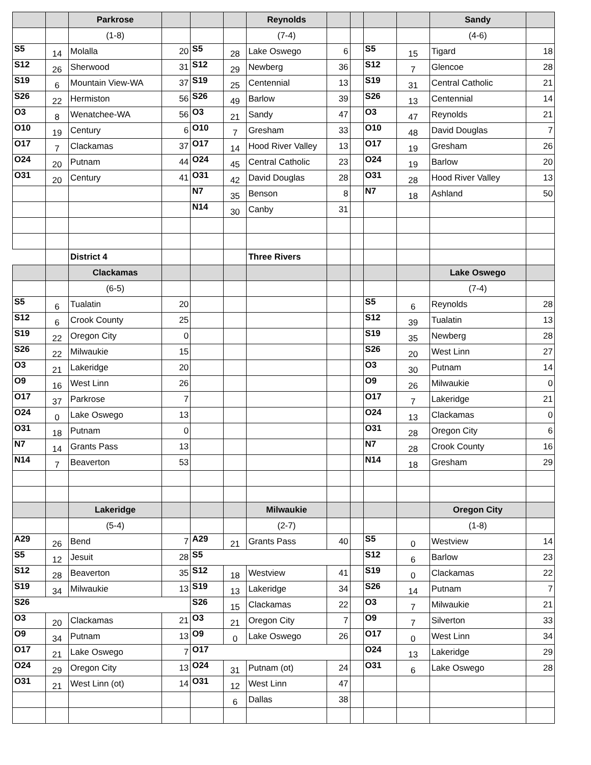| | | Parkrose | | | | Reynolds | | | | | Sandy | |
| | | (1-8) | | | | (7-4) | | | | | (4-6) | |
| S5 | 14 | Molalla | 20 | S5 | 28 | Lake Oswego | 6 | | S5 | 15 | Tigard | 18 |
| S12 | 26 | Sherwood | 31 | S12 | 29 | Newberg | 36 | | S12 | 7 | Glencoe | 28 |
| S19 | 6 | Mountain View-WA | 37 | S19 | 25 | Centennial | 13 | | S19 | 31 | Central Catholic | 21 |
| S26 | 22 | Hermiston | 56 | S26 | 49 | Barlow | 39 | | S26 | 13 | Centennial | 14 |
| O3 | 8 | Wenatchee-WA | 56 | O3 | 21 | Sandy | 47 | | O3 | 47 | Reynolds | 21 |
| O10 | 19 | Century | 6 | O10 | 7 | Gresham | 33 | | O10 | 48 | David Douglas | 7 |
| O17 | 7 | Clackamas | 37 | O17 | 14 | Hood River Valley | 13 | | O17 | 19 | Gresham | 26 |
| O24 | 20 | Putnam | 44 | O24 | 45 | Central Catholic | 23 | | O24 | 19 | Barlow | 20 |
| O31 | 20 | Century | 41 | O31 | 42 | David Douglas | 28 | | O31 | 28 | Hood River Valley | 13 |
| | | | | N7 | 35 | Benson | 8 | | N7 | 18 | Ashland | 50 |
| | | | | N14 | 30 | Canby | 31 | | | | | |
| | | District 4 | | | | Three Rivers | | | | | | |
| | | Clackamas | | | | | | | | | Lake Oswego | |
| | | (6-5) | | | | | | | | | (7-4) | |
| S5 | 6 | Tualatin | 20 | | | | | | S5 | 6 | Reynolds | 28 |
| S12 | 6 | Crook County | 25 | | | | | | S12 | 39 | Tualatin | 13 |
| S19 | 22 | Oregon City | 0 | | | | | | S19 | 35 | Newberg | 28 |
| S26 | 22 | Milwaukie | 15 | | | | | | S26 | 20 | West Linn | 27 |
| O3 | 21 | Lakeridge | 20 | | | | | | O3 | 30 | Putnam | 14 |
| O9 | 16 | West Linn | 26 | | | | | | O9 | 26 | Milwaukie | 0 |
| O17 | 37 | Parkrose | 7 | | | | | | O17 | 7 | Lakeridge | 21 |
| O24 | 0 | Lake Oswego | 13 | | | | | | O24 | 13 | Clackamas | 0 |
| O31 | 18 | Putnam | 0 | | | | | | O31 | 28 | Oregon City | 6 |
| N7 | 14 | Grants Pass | 13 | | | | | | N7 | 28 | Crook County | 16 |
| N14 | 7 | Beaverton | 53 | | | | | | N14 | 18 | Gresham | 29 |
| | | Lakeridge | | | | Milwaukie | | | | | Oregon City | |
| | | (5-4) | | | | (2-7) | | | | | (1-8) | |
| A29 | 26 | Bend | 7 | A29 | 21 | Grants Pass | 40 | | S5 | 0 | Westview | 14 |
| S5 | 12 | Jesuit | 28 | S5 | | | | | S12 | 6 | Barlow | 23 |
| S12 | 28 | Beaverton | 35 | S12 | 18 | Westview | 41 | | S19 | 0 | Clackamas | 22 |
| S19 | 34 | Milwaukie | 13 | S19 | 13 | Lakeridge | 34 | | S26 | 14 | Putnam | 7 |
| S26 | | | | S26 | 15 | Clackamas | 22 | | O3 | 7 | Milwaukie | 21 |
| O3 | 20 | Clackamas | 21 | O3 | 21 | Oregon City | 7 | | O9 | 7 | Silverton | 33 |
| O9 | 34 | Putnam | 13 | O9 | 0 | Lake Oswego | 26 | | O17 | 0 | West Linn | 34 |
| O17 | 21 | Lake Oswego | 7 | O17 | | | | | O24 | 13 | Lakeridge | 29 |
| O24 | 29 | Oregon City | 13 | O24 | 31 | Putnam (ot) | 24 | | O31 | 6 | Lake Oswego | 28 |
| O31 | 21 | West Linn (ot) | 14 | O31 | 12 | West Linn | 47 | | | | | |
| | | | | | 6 | Dallas | 38 | | | | | |